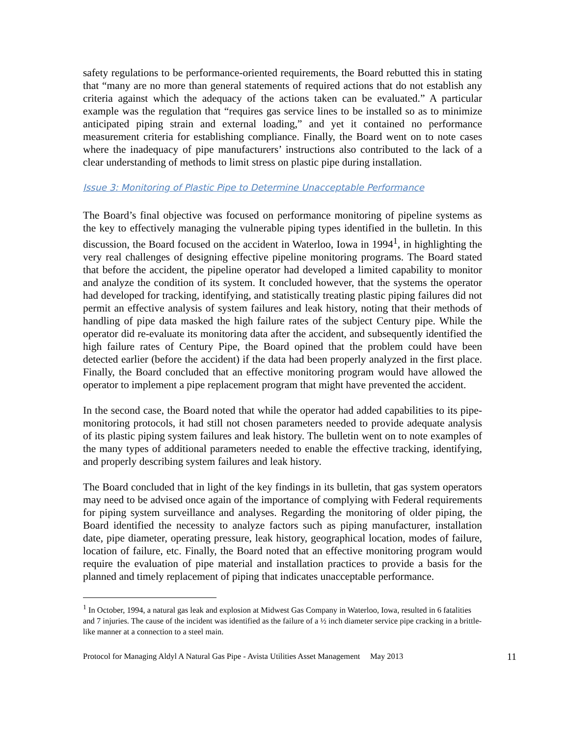safety regulations to be performance-oriented requirements, the Board rebutted this in stating that “many are no more than general statements of required actions that do not establish any criteria against which the adequacy of the actions taken can be evaluated.” A particular example was the regulation that “requires gas service lines to be installed so as to minimize anticipated piping strain and external loading,” and yet it contained no performance measurement criteria for establishing compliance. Finally, the Board went on to note cases where the inadequacy of pipe manufacturers’ instructions also contributed to the lack of a clear understanding of methods to limit stress on plastic pipe during installation.
Issue 3: Monitoring of Plastic Pipe to Determine Unacceptable Performance
The Board’s final objective was focused on performance monitoring of pipeline systems as the key to effectively managing the vulnerable piping types identified in the bulletin. In this discussion, the Board focused on the accident in Waterloo, Iowa in 1994<sup>1</sup>, in highlighting the very real challenges of designing effective pipeline monitoring programs. The Board stated that before the accident, the pipeline operator had developed a limited capability to monitor and analyze the condition of its system. It concluded however, that the systems the operator had developed for tracking, identifying, and statistically treating plastic piping failures did not permit an effective analysis of system failures and leak history, noting that their methods of handling of pipe data masked the high failure rates of the subject Century pipe. While the operator did re-evaluate its monitoring data after the accident, and subsequently identified the high failure rates of Century Pipe, the Board opined that the problem could have been detected earlier (before the accident) if the data had been properly analyzed in the first place. Finally, the Board concluded that an effective monitoring program would have allowed the operator to implement a pipe replacement program that might have prevented the accident.
In the second case, the Board noted that while the operator had added capabilities to its pipe-monitoring protocols, it had still not chosen parameters needed to provide adequate analysis of its plastic piping system failures and leak history. The bulletin went on to note examples of the many types of additional parameters needed to enable the effective tracking, identifying, and properly describing system failures and leak history.
The Board concluded that in light of the key findings in its bulletin, that gas system operators may need to be advised once again of the importance of complying with Federal requirements for piping system surveillance and analyses. Regarding the monitoring of older piping, the Board identified the necessity to analyze factors such as piping manufacturer, installation date, pipe diameter, operating pressure, leak history, geographical location, modes of failure, location of failure, etc. Finally, the Board noted that an effective monitoring program would require the evaluation of pipe material and installation practices to provide a basis for the planned and timely replacement of piping that indicates unacceptable performance.
<sup>1</sup> In October, 1994, a natural gas leak and explosion at Midwest Gas Company in Waterloo, Iowa, resulted in 6 fatalities and 7 injuries. The cause of the incident was identified as the failure of a ½ inch diameter service pipe cracking in a brittle-like manner at a connection to a steel main.
Protocol for Managing Aldyl A Natural Gas Pipe - Avista Utilities Asset Management May 2013 11